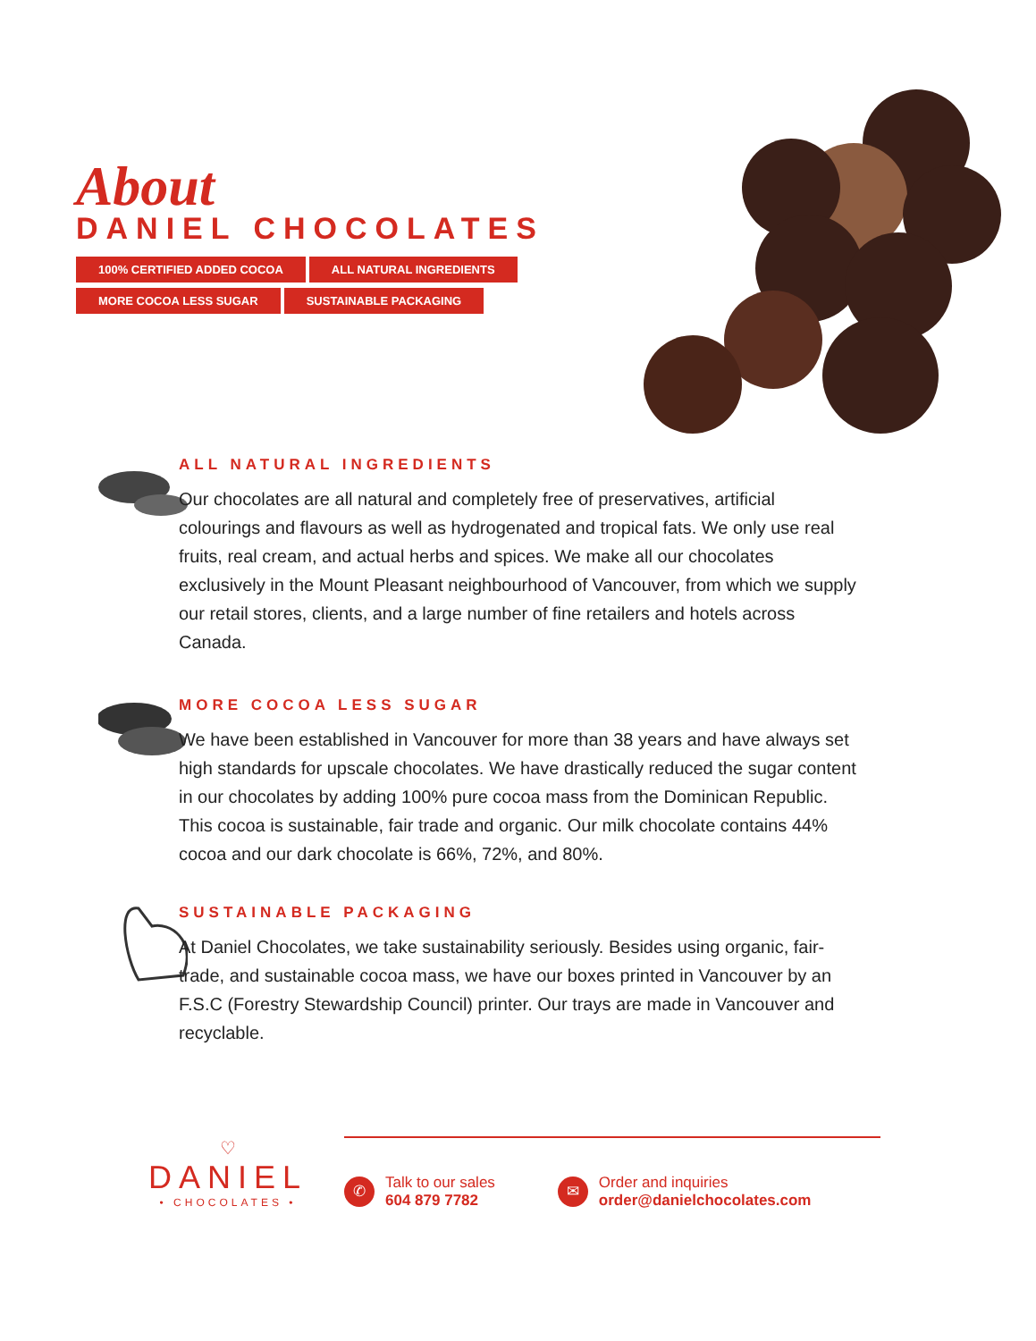About
DANIEL CHOCOLATES
100% CERTIFIED ADDED COCOA ALL NATURAL INGREDIENTS MORE COCOA LESS SUGAR SUSTAINABLE PACKAGING
ALL NATURAL INGREDIENTS
Our chocolates are all natural and completely free of preservatives, artificial colourings and flavours as well as hydrogenated and tropical fats. We only use real fruits, real cream, and actual herbs and spices. We make all our chocolates exclusively in the Mount Pleasant neighbourhood of Vancouver, from which we supply our retail stores, clients, and a large number of fine retailers and hotels across Canada.
MORE COCOA LESS SUGAR
We have been established in Vancouver for more than 38 years and have always set high standards for upscale chocolates. We have drastically reduced the sugar content in our chocolates by adding 100% pure cocoa mass from the Dominican Republic. This cocoa is sustainable, fair trade and organic. Our milk chocolate contains 44% cocoa and our dark chocolate is 66%, 72%, and 80%.
SUSTAINABLE PACKAGING
At Daniel Chocolates, we take sustainability seriously. Besides using organic, fair-trade, and sustainable cocoa mass, we have our boxes printed in Vancouver by an F.S.C (Forestry Stewardship Council) printer. Our trays are made in Vancouver and recyclable.
♡
DANIEL
• CHOCOLATES •
✆
Talk to our sales
604 879 7782
✉
Order and inquiries
order@danielchocolates.com